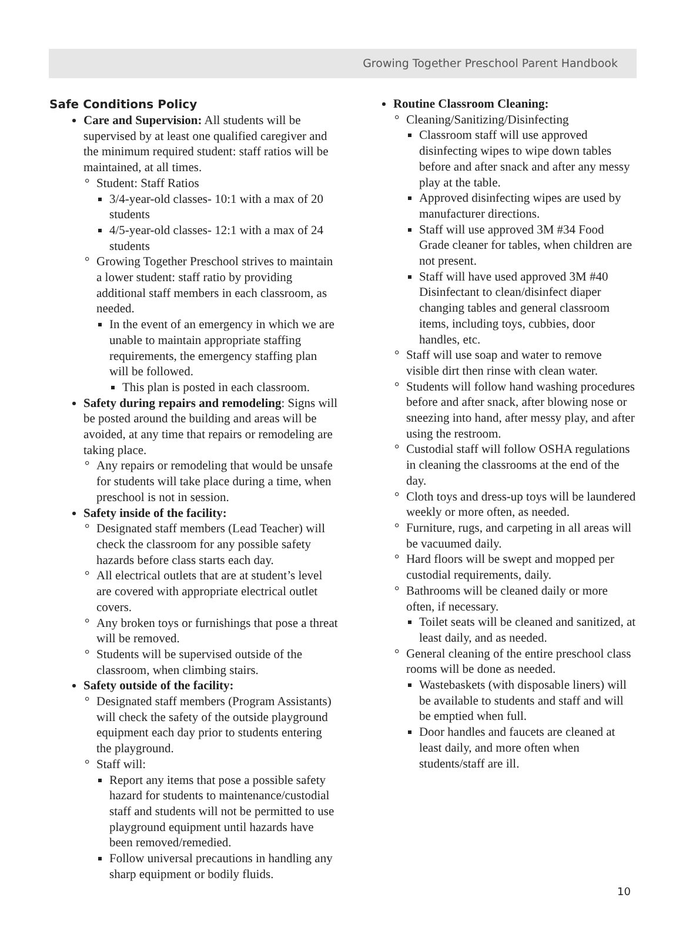Growing Together Preschool Parent Handbook
Safe Conditions Policy
Care and Supervision: All students will be supervised by at least one qualified caregiver and the minimum required student: staff ratios will be maintained, at all times.
° Student: Staff Ratios
3/4-year-old classes- 10:1 with a max of 20 students
4/5-year-old classes- 12:1 with a max of 24 students
° Growing Together Preschool strives to maintain a lower student: staff ratio by providing additional staff members in each classroom, as needed.
In the event of an emergency in which we are unable to maintain appropriate staffing requirements, the emergency staffing plan will be followed.
This plan is posted in each classroom.
Safety during repairs and remodeling: Signs will be posted around the building and areas will be avoided, at any time that repairs or remodeling are taking place.
° Any repairs or remodeling that would be unsafe for students will take place during a time, when preschool is not in session.
Safety inside of the facility:
° Designated staff members (Lead Teacher) will check the classroom for any possible safety hazards before class starts each day.
° All electrical outlets that are at student’s level are covered with appropriate electrical outlet covers.
° Any broken toys or furnishings that pose a threat will be removed.
° Students will be supervised outside of the classroom, when climbing stairs.
Safety outside of the facility:
° Designated staff members (Program Assistants) will check the safety of the outside playground equipment each day prior to students entering the playground.
° Staff will:
Report any items that pose a possible safety hazard for students to maintenance/custodial staff and students will not be permitted to use playground equipment until hazards have been removed/remedied.
Follow universal precautions in handling any sharp equipment or bodily fluids.
Routine Classroom Cleaning:
° Cleaning/Sanitizing/Disinfecting
Classroom staff will use approved disinfecting wipes to wipe down tables before and after snack and after any messy play at the table.
Approved disinfecting wipes are used by manufacturer directions.
Staff will use approved 3M #34 Food Grade cleaner for tables, when children are not present.
Staff will have used approved 3M #40 Disinfectant to clean/disinfect diaper changing tables and general classroom items, including toys, cubbies, door handles, etc.
° Staff will use soap and water to remove visible dirt then rinse with clean water.
° Students will follow hand washing procedures before and after snack, after blowing nose or sneezing into hand, after messy play, and after using the restroom.
° Custodial staff will follow OSHA regulations in cleaning the classrooms at the end of the day.
° Cloth toys and dress-up toys will be laundered weekly or more often, as needed.
° Furniture, rugs, and carpeting in all areas will be vacuumed daily.
° Hard floors will be swept and mopped per custodial requirements, daily.
° Bathrooms will be cleaned daily or more often, if necessary.
Toilet seats will be cleaned and sanitized, at least daily, and as needed.
° General cleaning of the entire preschool class rooms will be done as needed.
Wastebaskets (with disposable liners) will be available to students and staff and will be emptied when full.
Door handles and faucets are cleaned at least daily, and more often when students/staff are ill.
10